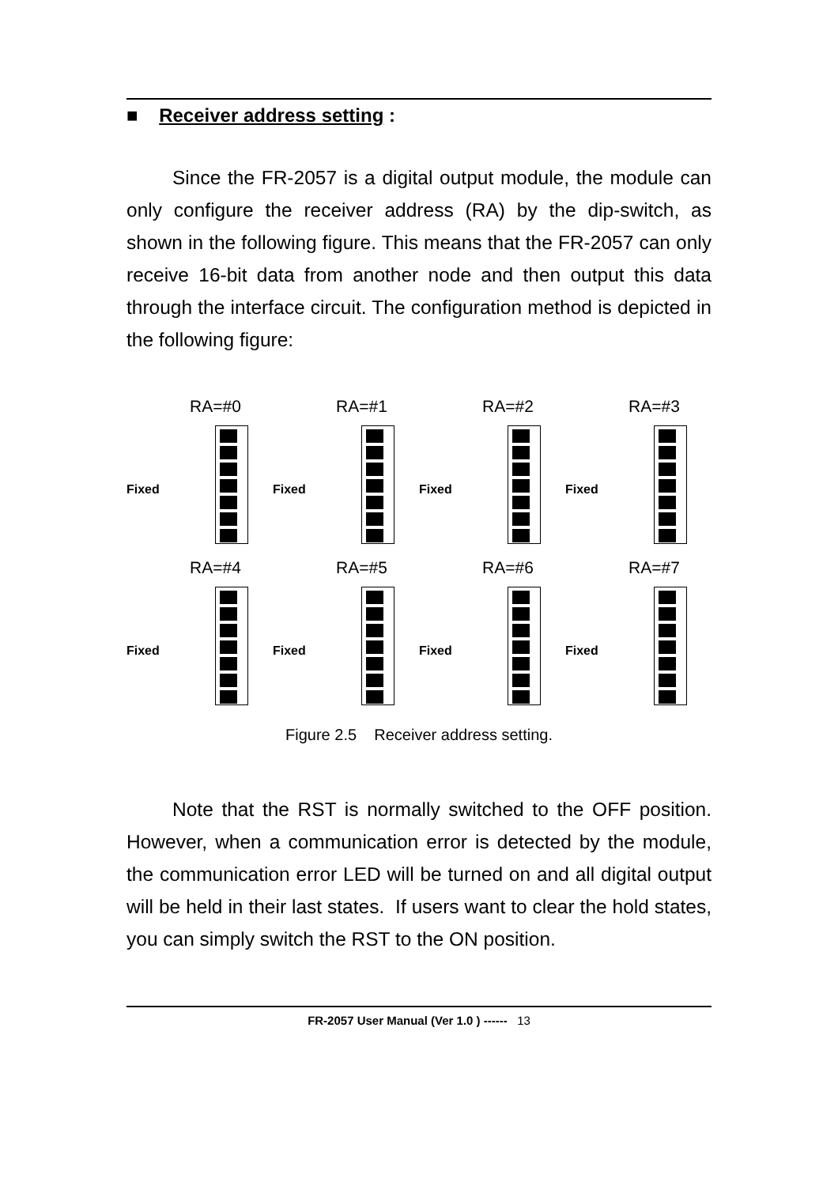■ Receiver address setting :
Since the FR-2057 is a digital output module, the module can only configure the receiver address (RA) by the dip-switch, as shown in the following figure. This means that the FR-2057 can only receive 16-bit data from another node and then output this data through the interface circuit. The configuration method is depicted in the following figure:
RA=#0
Fixed
RA=#1
Fixed
RA=#2
Fixed
RA=#3
Fixed
RA=#4
Fixed
RA=#5
Fixed
RA=#6
Fixed
RA=#7
Fixed
Figure 2.5 Receiver address setting.
Note that the RST is normally switched to the OFF position. However, when a communication error is detected by the module, the communication error LED will be turned on and all digital output will be held in their last states. If users want to clear the hold states, you can simply switch the RST to the ON position.
FR-2057 User Manual (Ver 1.0 ) ------ 13